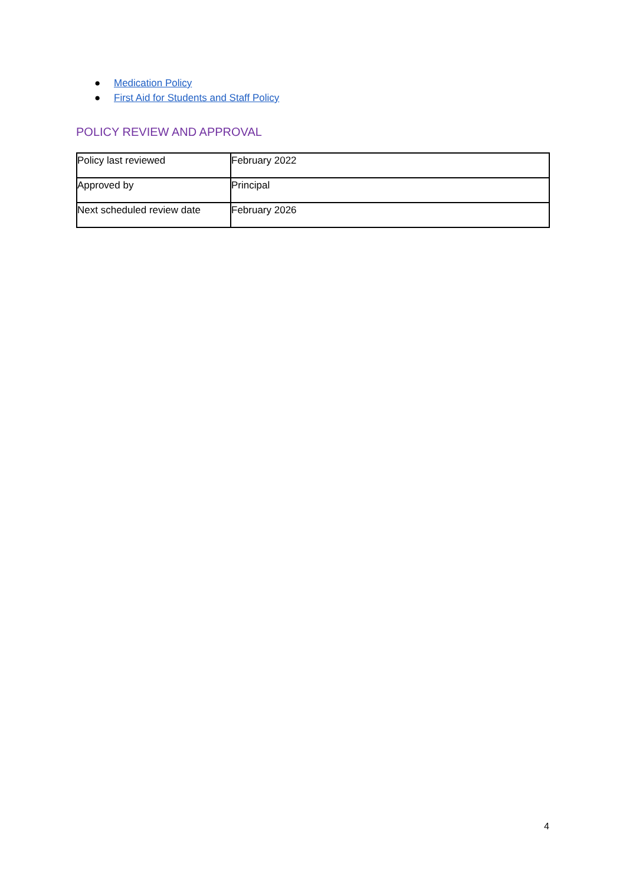● Medication Policy
● First Aid for Students and Staff Policy
POLICY REVIEW AND APPROVAL
| Policy last reviewed | February 2022 |
| Approved by | Principal |
| Next scheduled review date | February 2026 |
4